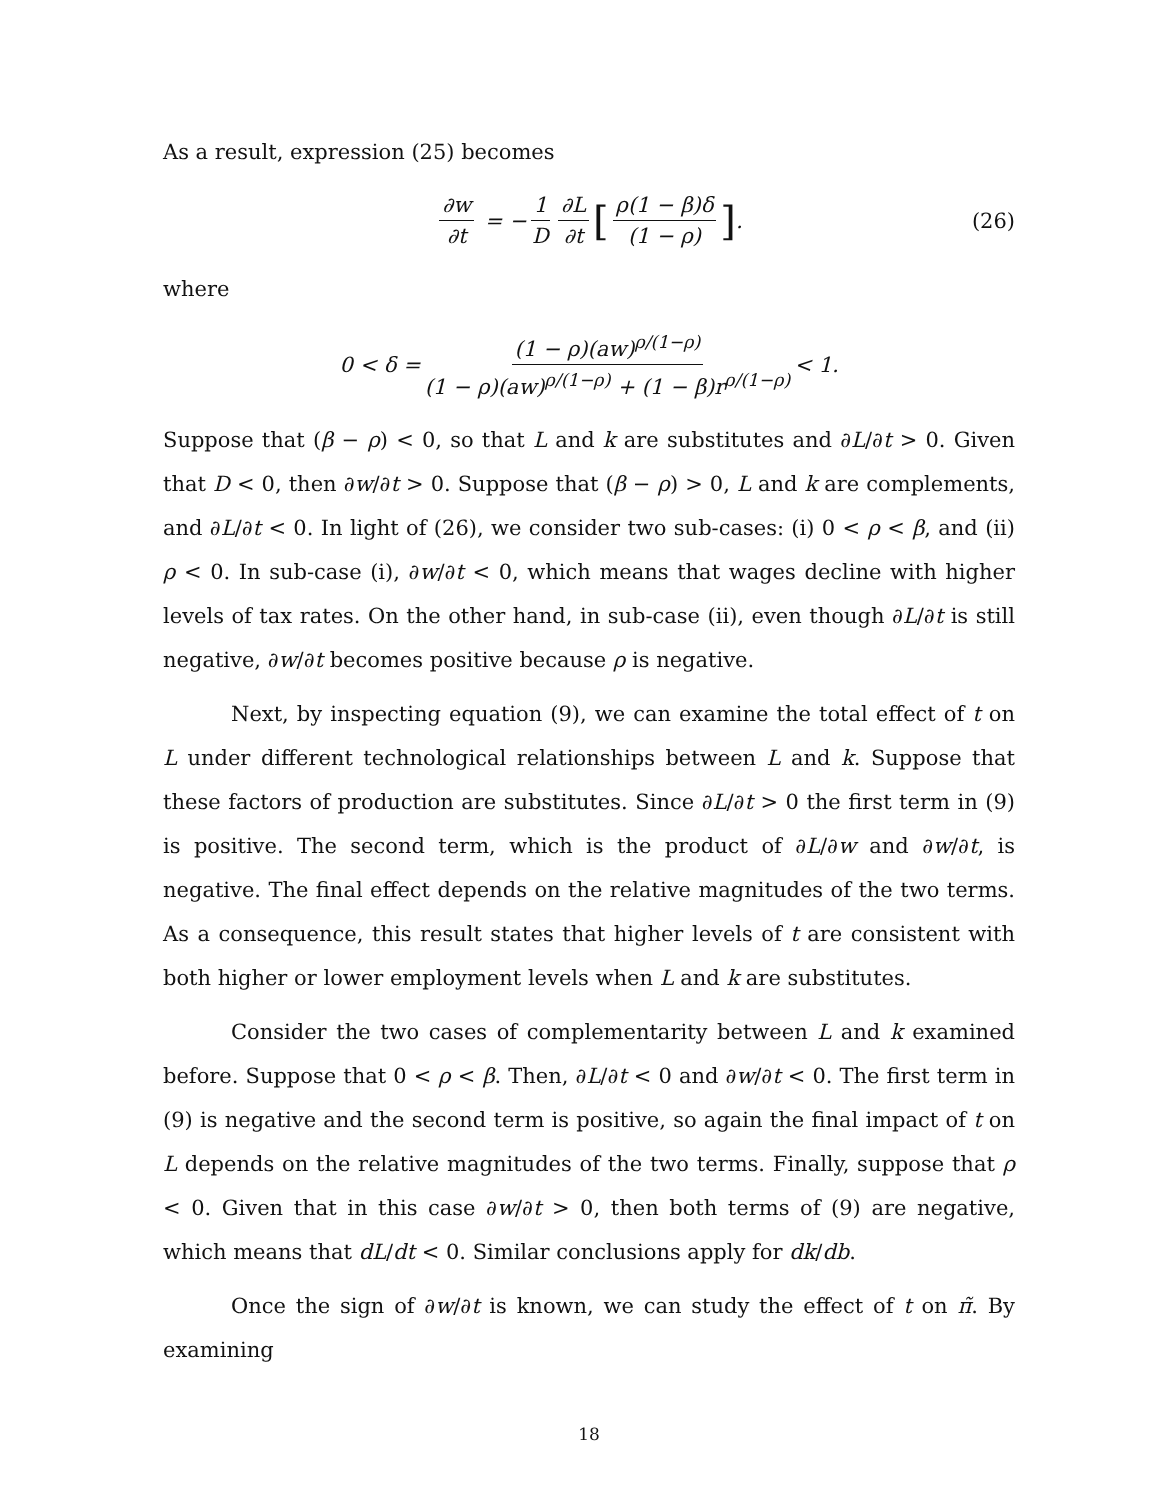As a result, expression (25) becomes
∂w ∂t = − 1 D ∂L ∂t [ρ(1 − β)δ (1 − ρ)]. (26)
where
0 < δ = (1 − ρ)(aw)<sup>ρ/(1−ρ)</sup> (1 − ρ)(aw)<sup>ρ/(1−ρ)</sup> + (1 − β)r<sup>ρ/(1−ρ)</sup> < 1.
Suppose that (β − ρ) < 0, so that L and k are substitutes and ∂L/∂t > 0. Given that D < 0, then ∂w/∂t > 0. Suppose that (β − ρ) > 0, L and k are complements, and ∂L/∂t < 0. In light of (26), we consider two sub-cases: (i) 0 < ρ < β, and (ii) ρ < 0. In sub-case (i), ∂w/∂t < 0, which means that wages decline with higher levels of tax rates. On the other hand, in sub-case (ii), even though ∂L/∂t is still negative, ∂w/∂t becomes positive because ρ is negative.
Next, by inspecting equation (9), we can examine the total effect of t on L under different technological relationships between L and k. Suppose that these factors of production are substitutes. Since ∂L/∂t > 0 the first term in (9) is positive. The second term, which is the product of ∂L/∂w and ∂w/∂t, is negative. The final effect depends on the relative magnitudes of the two terms. As a consequence, this result states that higher levels of t are consistent with both higher or lower employment levels when L and k are substitutes.
Consider the two cases of complementarity between L and k examined before. Suppose that 0 < ρ < β. Then, ∂L/∂t < 0 and ∂w/∂t < 0. The first term in (9) is negative and the second term is positive, so again the final impact of t on L depends on the relative magnitudes of the two terms. Finally, suppose that ρ < 0. Given that in this case ∂w/∂t > 0, then both terms of (9) are negative, which means that dL/dt < 0. Similar conclusions apply for dk/db.
Once the sign of ∂w/∂t is known, we can study the effect of t on π̃. By examining
18